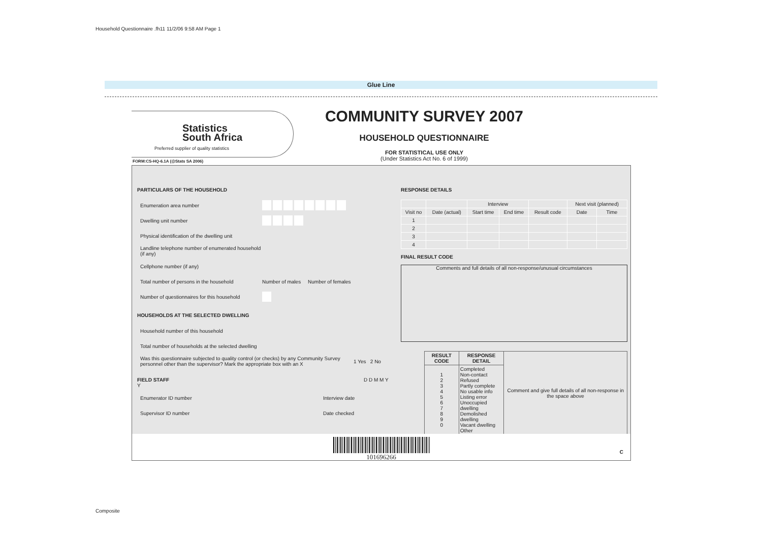Household Questionnaire .fh11 11/2/06 9:58 AM Page 1
Glue Line
Statistics
South Africa
Preferred supplier of quality statistics
COMMUNITY SURVEY 2007
HOUSEHOLD QUESTIONNAIRE
FOR STATISTICAL USE ONLY
(Under Statistics Act No. 6 of 1999)
FORM:CS-HQ-6.1A (@Stats SA 2006)
PARTICULARS OF THE HOUSEHOLD
Enumeration area number
Dwelling unit number
Physical identification of the dwelling unit
Landline telephone number of enumerated household (if any)
Cellphone number (if any)
Total number of persons in the household Number of males Number of females
Number of questionnaires for this household
HOUSEHOLDS AT THE SELECTED DWELLING
Household number of this household
Total number of households at the selected dwelling
Was this questionnaire subjected to quality control (or checks) by any Community Survey personnel other than the supervisor? Mark the appropriate box with an X 1 Yes 2 No
FIELD STAFF D D M M Y Y
Enumerator ID number Interview date
Supervisor ID number Date checked
RESPONSE DETAILS
| | | Interview | | | Next visit (planned) | |
| --- | --- | --- | --- | --- | --- | --- |
| Visit no | Date (actual) | Start time | End time | Result code | Date | Time |
| 1 | | | | | | |
| 2 | | | | | | |
| 3 | | | | | | |
| 4 | | | | | | |
FINAL RESULT CODE
Comments and full details of all non-response/unusual circumstances
| RESULT CODE | RESPONSE DETAIL | Comment and give full details of all non-response in the space above |
| 1 2 3 4 5 6 7 8 9 0 | Completed Non-contact Refused Partly complete No usable info Listing error Unoccupied dwelling Demolished dwelling Vacant dwelling Other | |
101696266
C
Composite